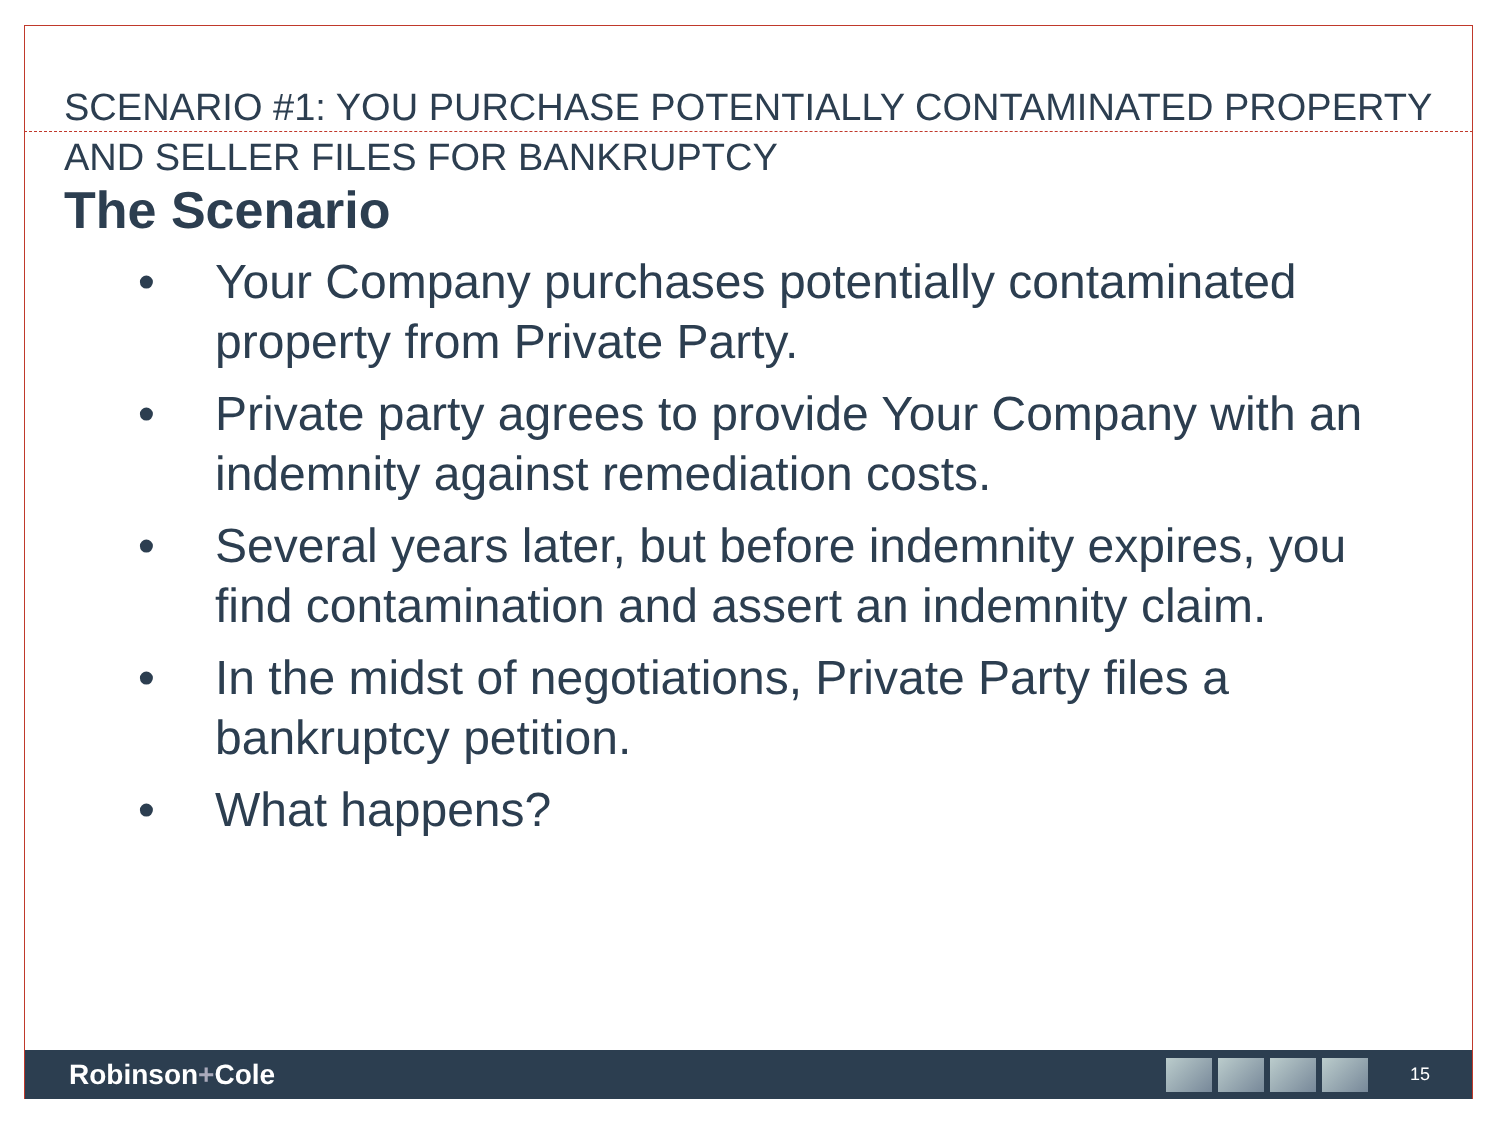SCENARIO #1: YOU PURCHASE POTENTIALLY CONTAMINATED PROPERTY AND SELLER FILES FOR BANKRUPTCY
The Scenario
• Your Company purchases potentially contaminated property from Private Party.
• Private party agrees to provide Your Company with an indemnity against remediation costs.
• Several years later, but before indemnity expires, you find contamination and assert an indemnity claim.
• In the midst of negotiations, Private Party files a bankruptcy petition.
• What happens?
Robinson+Cole
15